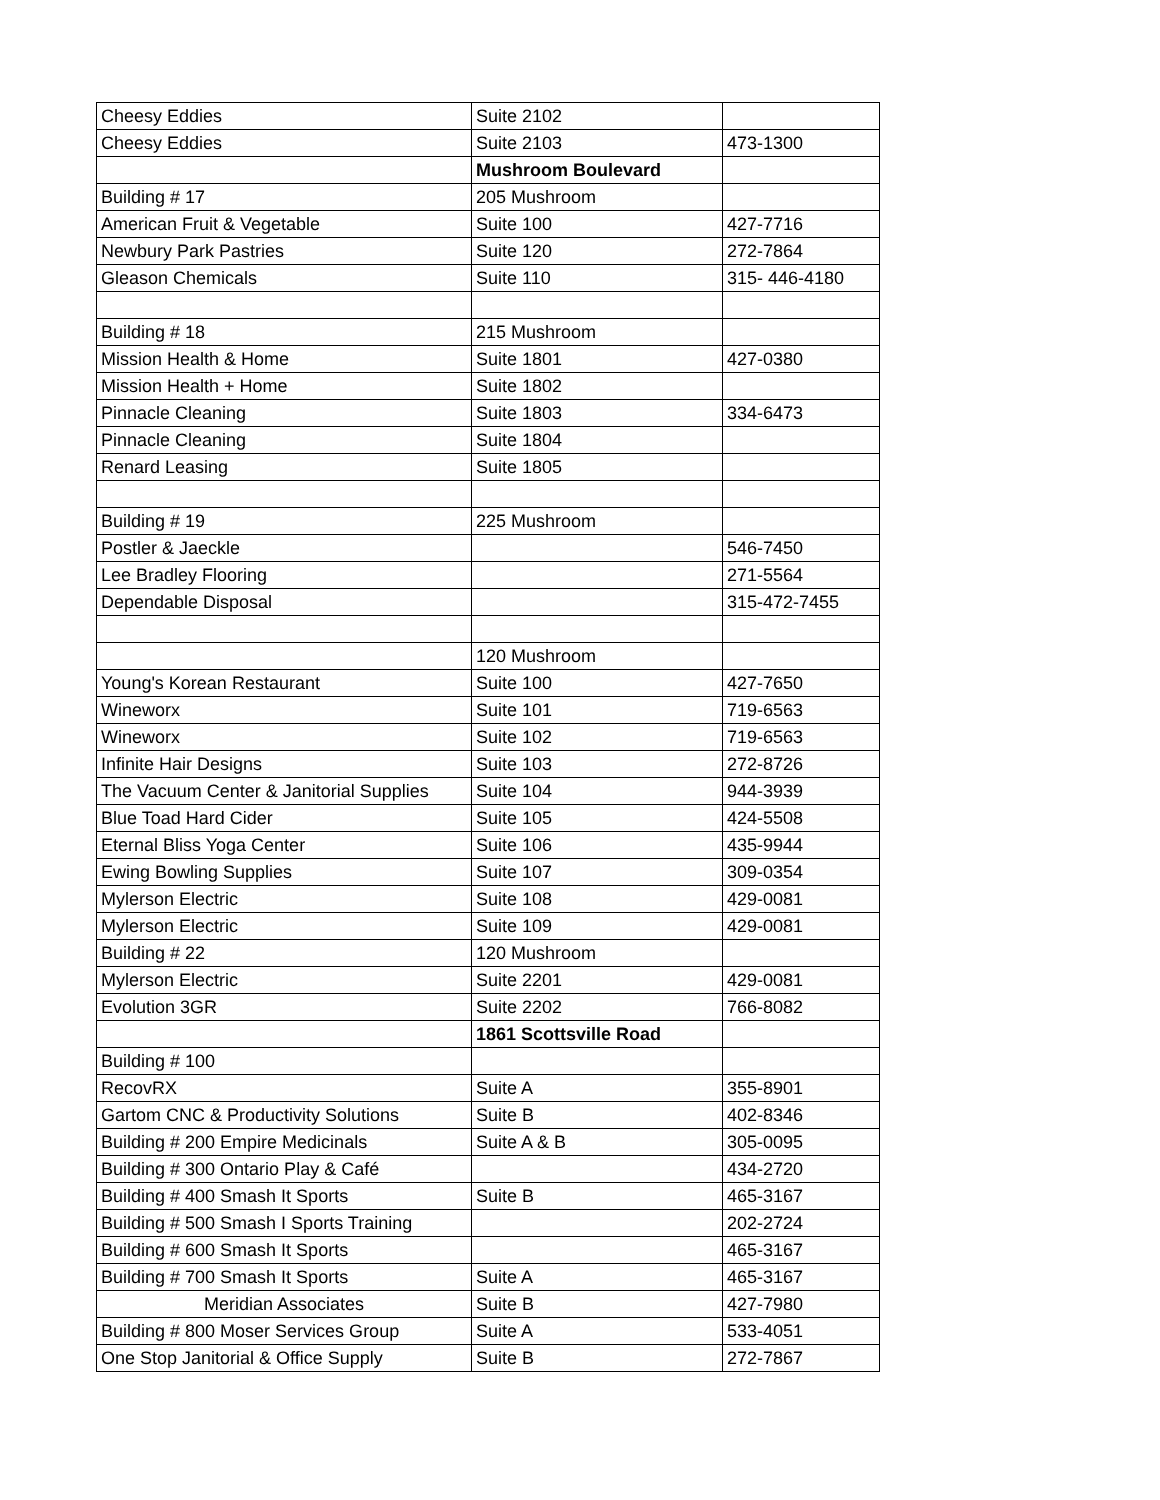| Cheesy Eddies | Suite 2102 | |
| Cheesy Eddies | Suite 2103 | 473-1300 |
| | Mushroom Boulevard | |
| Building # 17 | 205 Mushroom | |
| American Fruit & Vegetable | Suite 100 | 427-7716 |
| Newbury Park Pastries | Suite 120 | 272-7864 |
| Gleason Chemicals | Suite 110 | 315- 446-4180 |
| Building # 18 | 215 Mushroom | |
| Mission Health & Home | Suite 1801 | 427-0380 |
| Mission Health + Home | Suite 1802 | |
| Pinnacle Cleaning | Suite 1803 | 334-6473 |
| Pinnacle Cleaning | Suite 1804 | |
| Renard Leasing | Suite 1805 | |
| Building # 19 | 225 Mushroom | |
| Postler & Jaeckle | | 546-7450 |
| Lee Bradley Flooring | | 271-5564 |
| Dependable Disposal | | 315-472-7455 |
| | 120 Mushroom | |
| Young's Korean Restaurant | Suite 100 | 427-7650 |
| Wineworx | Suite 101 | 719-6563 |
| Wineworx | Suite 102 | 719-6563 |
| Infinite Hair Designs | Suite 103 | 272-8726 |
| The Vacuum Center & Janitorial Supplies | Suite 104 | 944-3939 |
| Blue Toad Hard Cider | Suite 105 | 424-5508 |
| Eternal Bliss Yoga Center | Suite 106 | 435-9944 |
| Ewing Bowling Supplies | Suite 107 | 309-0354 |
| Mylerson Electric | Suite 108 | 429-0081 |
| Mylerson Electric | Suite 109 | 429-0081 |
| Building # 22 | 120 Mushroom | |
| Mylerson Electric | Suite 2201 | 429-0081 |
| Evolution 3GR | Suite 2202 | 766-8082 |
| | 1861 Scottsville Road | |
| Building # 100 | | |
| RecovRX | Suite A | 355-8901 |
| Gartom CNC & Productivity Solutions | Suite B | 402-8346 |
| Building # 200 Empire Medicinals | Suite A & B | 305-0095 |
| Building # 300 Ontario Play & Café | | 434-2720 |
| Building # 400 Smash It Sports | Suite B | 465-3167 |
| Building # 500 Smash I Sports Training | | 202-2724 |
| Building # 600 Smash It Sports | | 465-3167 |
| Building # 700 Smash It Sports | Suite A | 465-3167 |
| Meridian Associates | Suite B | 427-7980 |
| Building # 800 Moser Services Group | Suite A | 533-4051 |
| One Stop Janitorial & Office Supply | Suite B | 272-7867 |